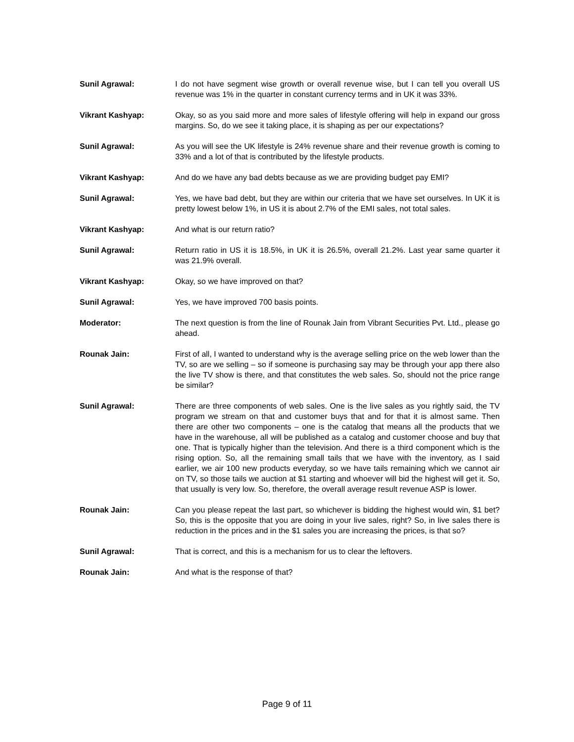Sunil Agrawal: I do not have segment wise growth or overall revenue wise, but I can tell you overall US revenue was 1% in the quarter in constant currency terms and in UK it was 33%.
Vikrant Kashyap: Okay, so as you said more and more sales of lifestyle offering will help in expand our gross margins. So, do we see it taking place, it is shaping as per our expectations?
Sunil Agrawal: As you will see the UK lifestyle is 24% revenue share and their revenue growth is coming to 33% and a lot of that is contributed by the lifestyle products.
Vikrant Kashyap: And do we have any bad debts because as we are providing budget pay EMI?
Sunil Agrawal: Yes, we have bad debt, but they are within our criteria that we have set ourselves. In UK it is pretty lowest below 1%, in US it is about 2.7% of the EMI sales, not total sales.
Vikrant Kashyap: And what is our return ratio?
Sunil Agrawal: Return ratio in US it is 18.5%, in UK it is 26.5%, overall 21.2%. Last year same quarter it was 21.9% overall.
Vikrant Kashyap: Okay, so we have improved on that?
Sunil Agrawal: Yes, we have improved 700 basis points.
Moderator: The next question is from the line of Rounak Jain from Vibrant Securities Pvt. Ltd., please go ahead.
Rounak Jain: First of all, I wanted to understand why is the average selling price on the web lower than the TV, so are we selling – so if someone is purchasing say may be through your app there also the live TV show is there, and that constitutes the web sales. So, should not the price range be similar?
Sunil Agrawal: There are three components of web sales. One is the live sales as you rightly said, the TV program we stream on that and customer buys that and for that it is almost same. Then there are other two components – one is the catalog that means all the products that we have in the warehouse, all will be published as a catalog and customer choose and buy that one. That is typically higher than the television. And there is a third component which is the rising option. So, all the remaining small tails that we have with the inventory, as I said earlier, we air 100 new products everyday, so we have tails remaining which we cannot air on TV, so those tails we auction at $1 starting and whoever will bid the highest will get it. So, that usually is very low. So, therefore, the overall average result revenue ASP is lower.
Rounak Jain: Can you please repeat the last part, so whichever is bidding the highest would win, $1 bet? So, this is the opposite that you are doing in your live sales, right? So, in live sales there is reduction in the prices and in the $1 sales you are increasing the prices, is that so?
Sunil Agrawal: That is correct, and this is a mechanism for us to clear the leftovers.
Rounak Jain: And what is the response of that?
Page 9 of 11